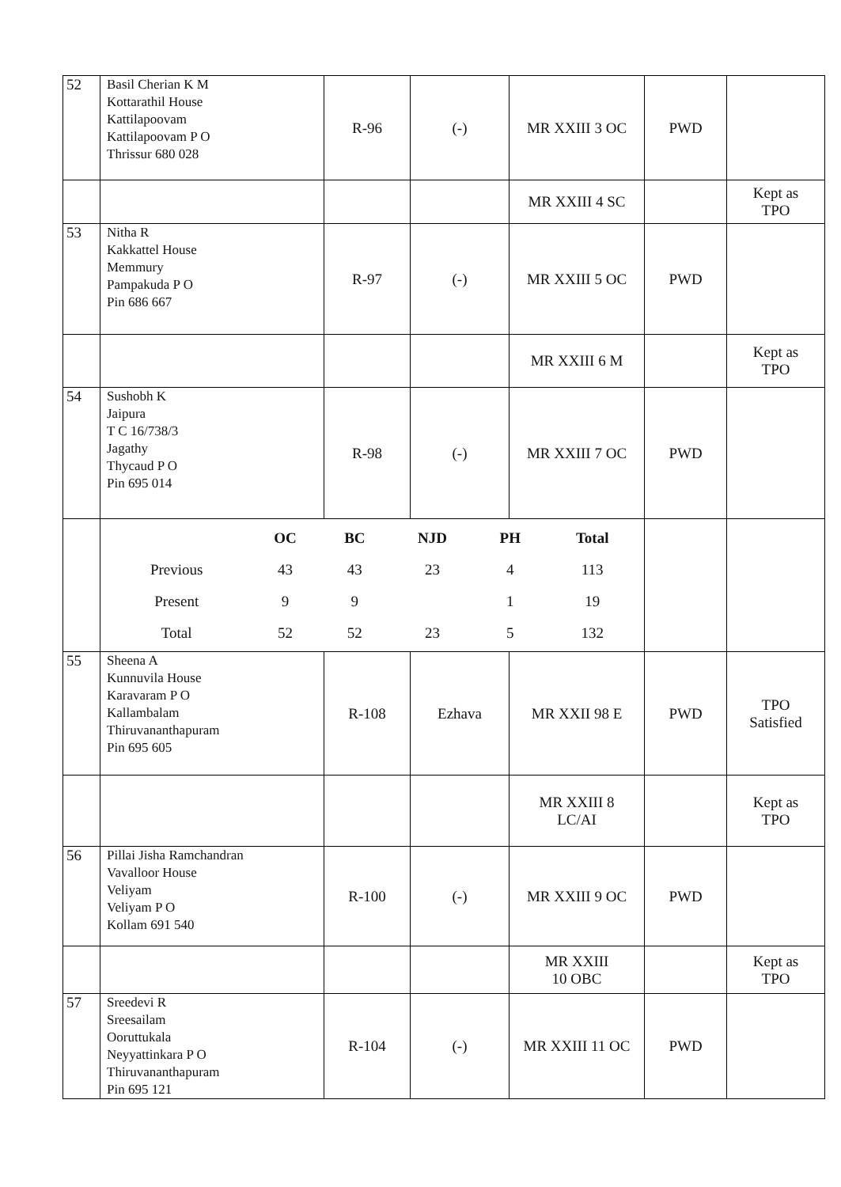| 52 | Basil Cherian K M Kottarathil House Kattilapoovam Kattilapoovam P O Thrissur 680 028 | R-96 | (-) | MR XXIII 3 OC | PWD | |
| | | | | MR XXIII 4 SC | | Kept as TPO |
| 53 | Nitha R Kakkattel House Memmury Pampakuda P O Pin 686 667 | R-97 | (-) | MR XXIII 5 OC | PWD | |
| | | | | MR XXIII 6 M | | Kept as TPO |
| 54 | Sushobh K Jaipura T C 16/738/3 Jagathy Thycaud P O Pin 695 014 | R-98 | (-) | MR XXIII 7 OC | PWD | |
| | / / OC / BC / NJD / PH / Total / / Previous / 43 / 43 / 23 / 4 / 113 / / Present / 9 / 9 / / 1 / 19 / / Total / 52 / 52 / 23 / 5 / 132 / | | | | | |
| 55 | Sheena A Kunnuvila House Karavaram P O Kallambalam Thiruvananthapuram Pin 695 605 | R-108 | Ezhava | MR XXII 98 E | PWD | TPO Satisfied |
| | | | | MR XXIII 8 LC/AI | | Kept as TPO |
| 56 | Pillai Jisha Ramchandran Vavalloor House Veliyam Veliyam P O Kollam 691 540 | R-100 | (-) | MR XXIII 9 OC | PWD | |
| | | | | MR XXIII 10 OBC | | Kept as TPO |
| 57 | Sreedevi R Sreesailam Ooruttukala Neyyattinkara P O Thiruvananthapuram Pin 695 121 | R-104 | (-) | MR XXIII 11 OC | PWD | |